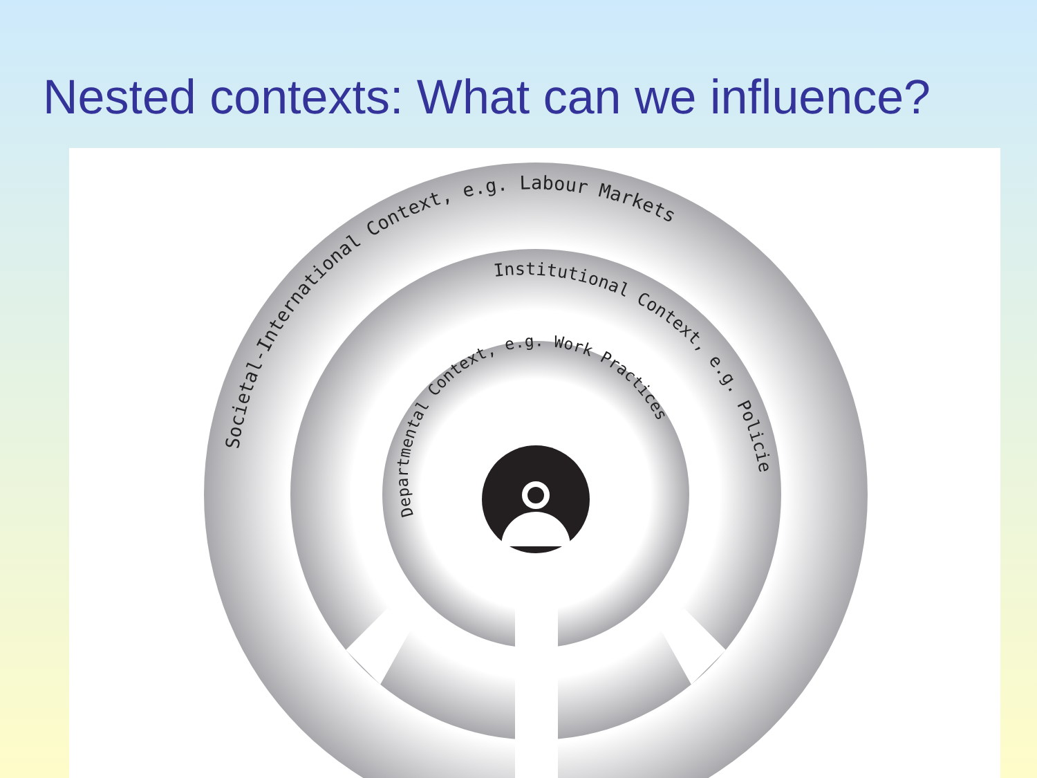Nested contexts: What can we influence?
Societal-International Context, e.g. Labour Markets
Institutional Context, e.g. Policies
Departmental Context, e.g. Work Practices